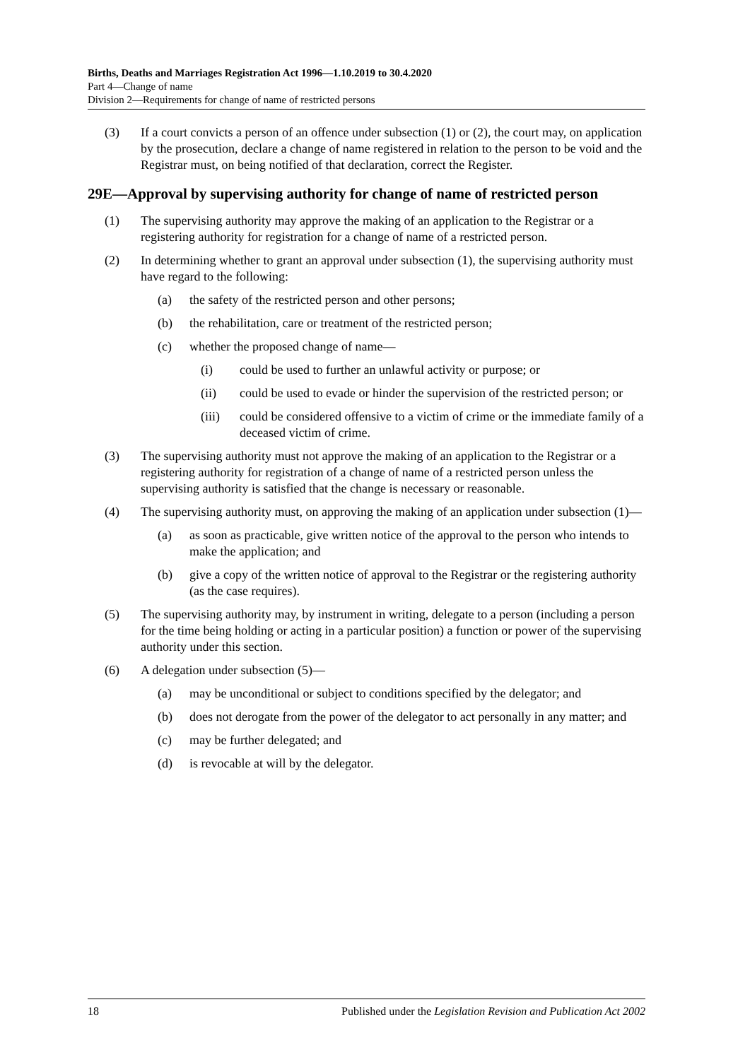Births, Deaths and Marriages Registration Act 1996—1.10.2019 to 30.4.2020
Part 4—Change of name
Division 2—Requirements for change of name of restricted persons
(3) If a court convicts a person of an offence under subsection (1) or (2), the court may, on application by the prosecution, declare a change of name registered in relation to the person to be void and the Registrar must, on being notified of that declaration, correct the Register.
29E—Approval by supervising authority for change of name of restricted person
(1) The supervising authority may approve the making of an application to the Registrar or a registering authority for registration for a change of name of a restricted person.
(2) In determining whether to grant an approval under subsection (1), the supervising authority must have regard to the following:
(a) the safety of the restricted person and other persons;
(b) the rehabilitation, care or treatment of the restricted person;
(c) whether the proposed change of name—
(i) could be used to further an unlawful activity or purpose; or
(ii) could be used to evade or hinder the supervision of the restricted person; or
(iii) could be considered offensive to a victim of crime or the immediate family of a deceased victim of crime.
(3) The supervising authority must not approve the making of an application to the Registrar or a registering authority for registration of a change of name of a restricted person unless the supervising authority is satisfied that the change is necessary or reasonable.
(4) The supervising authority must, on approving the making of an application under subsection (1)—
(a) as soon as practicable, give written notice of the approval to the person who intends to make the application; and
(b) give a copy of the written notice of approval to the Registrar or the registering authority (as the case requires).
(5) The supervising authority may, by instrument in writing, delegate to a person (including a person for the time being holding or acting in a particular position) a function or power of the supervising authority under this section.
(6) A delegation under subsection (5)—
(a) may be unconditional or subject to conditions specified by the delegator; and
(b) does not derogate from the power of the delegator to act personally in any matter; and
(c) may be further delegated; and
(d) is revocable at will by the delegator.
18 Published under the Legislation Revision and Publication Act 2002